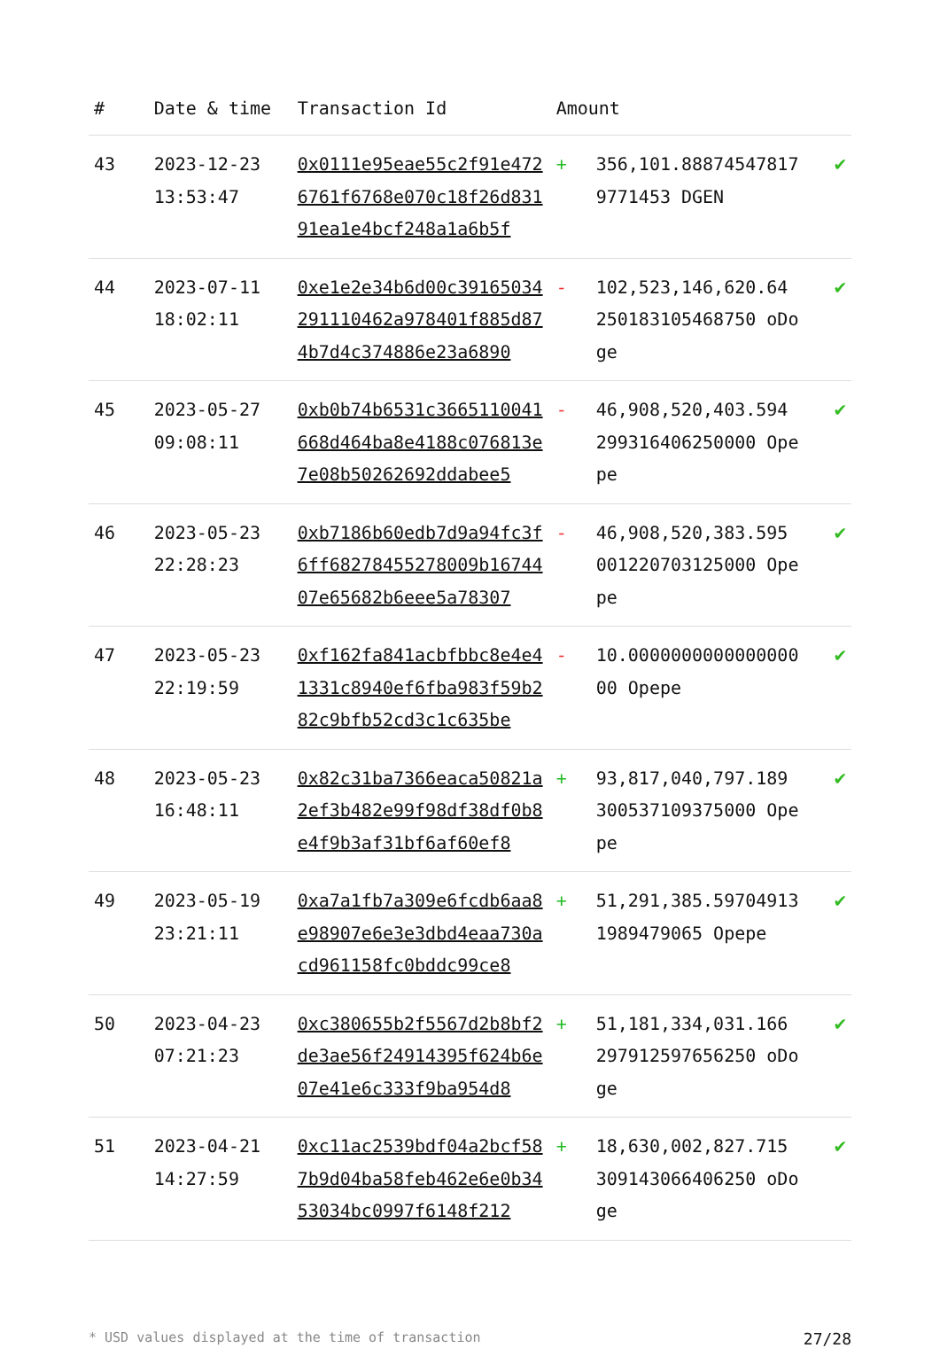| # | Date & time | Transaction Id | Amount | | |
| --- | --- | --- | --- | --- | --- |
| 43 | 2023-12-23 13:53:47 | 0x0111e95eae55c2f91e4726761f6768e070c18f26d83191ea1e4bcf248a1a6b5f | + | 356,101.888745478179771453 DGEN | ✔ |
| 44 | 2023-07-11 18:02:11 | 0xe1e2e34b6d00c39165034291110462a978401f885d874b7d4c374886e23a6890 | - | 102,523,146,620.64 250183105468750 oDoge | ✔ |
| 45 | 2023-05-27 09:08:11 | 0xb0b74b6531c3665110041668d464ba8e4188c076813e7e08b50262692ddabee5 | - | 46,908,520,403.594 299316406250000 Opepe | ✔ |
| 46 | 2023-05-23 22:28:23 | 0xb7186b60edb7d9a94fc3f6ff68278455278009b1674407e65682b6eee5a78307 | - | 46,908,520,383.595 001220703125000 Opepe | ✔ |
| 47 | 2023-05-23 22:19:59 | 0xf162fa841acbfbbc8e4e41331c8940ef6fba983f59b282c9bfb52cd3c1c635be | - | 10.000000000000000000 Opepe | ✔ |
| 48 | 2023-05-23 16:48:11 | 0x82c31ba7366eaca50821a2ef3b482e99f98df38df0b8e4f9b3af31bf6af60ef8 | + | 93,817,040,797.189 300537109375000 Opepe | ✔ |
| 49 | 2023-05-19 23:21:11 | 0xa7a1fb7a309e6fcdb6aa8e98907e6e3e3dbd4eaa730acd961158fc0bddc99ce8 | + | 51,291,385.597049131989479065 Opepe | ✔ |
| 50 | 2023-04-23 07:21:23 | 0xc380655b2f5567d2b8bf2de3ae56f24914395f624b6e07e41e6c333f9ba954d8 | + | 51,181,334,031.166 297912597656250 oDoge | ✔ |
| 51 | 2023-04-21 14:27:59 | 0xc11ac2539bdf04a2bcf587b9d04ba58feb462e6e0b3453034bc0997f6148f212 | + | 18,630,002,827.715 309143066406250 oDoge | ✔ |
* USD values displayed at the time of transaction 27/28